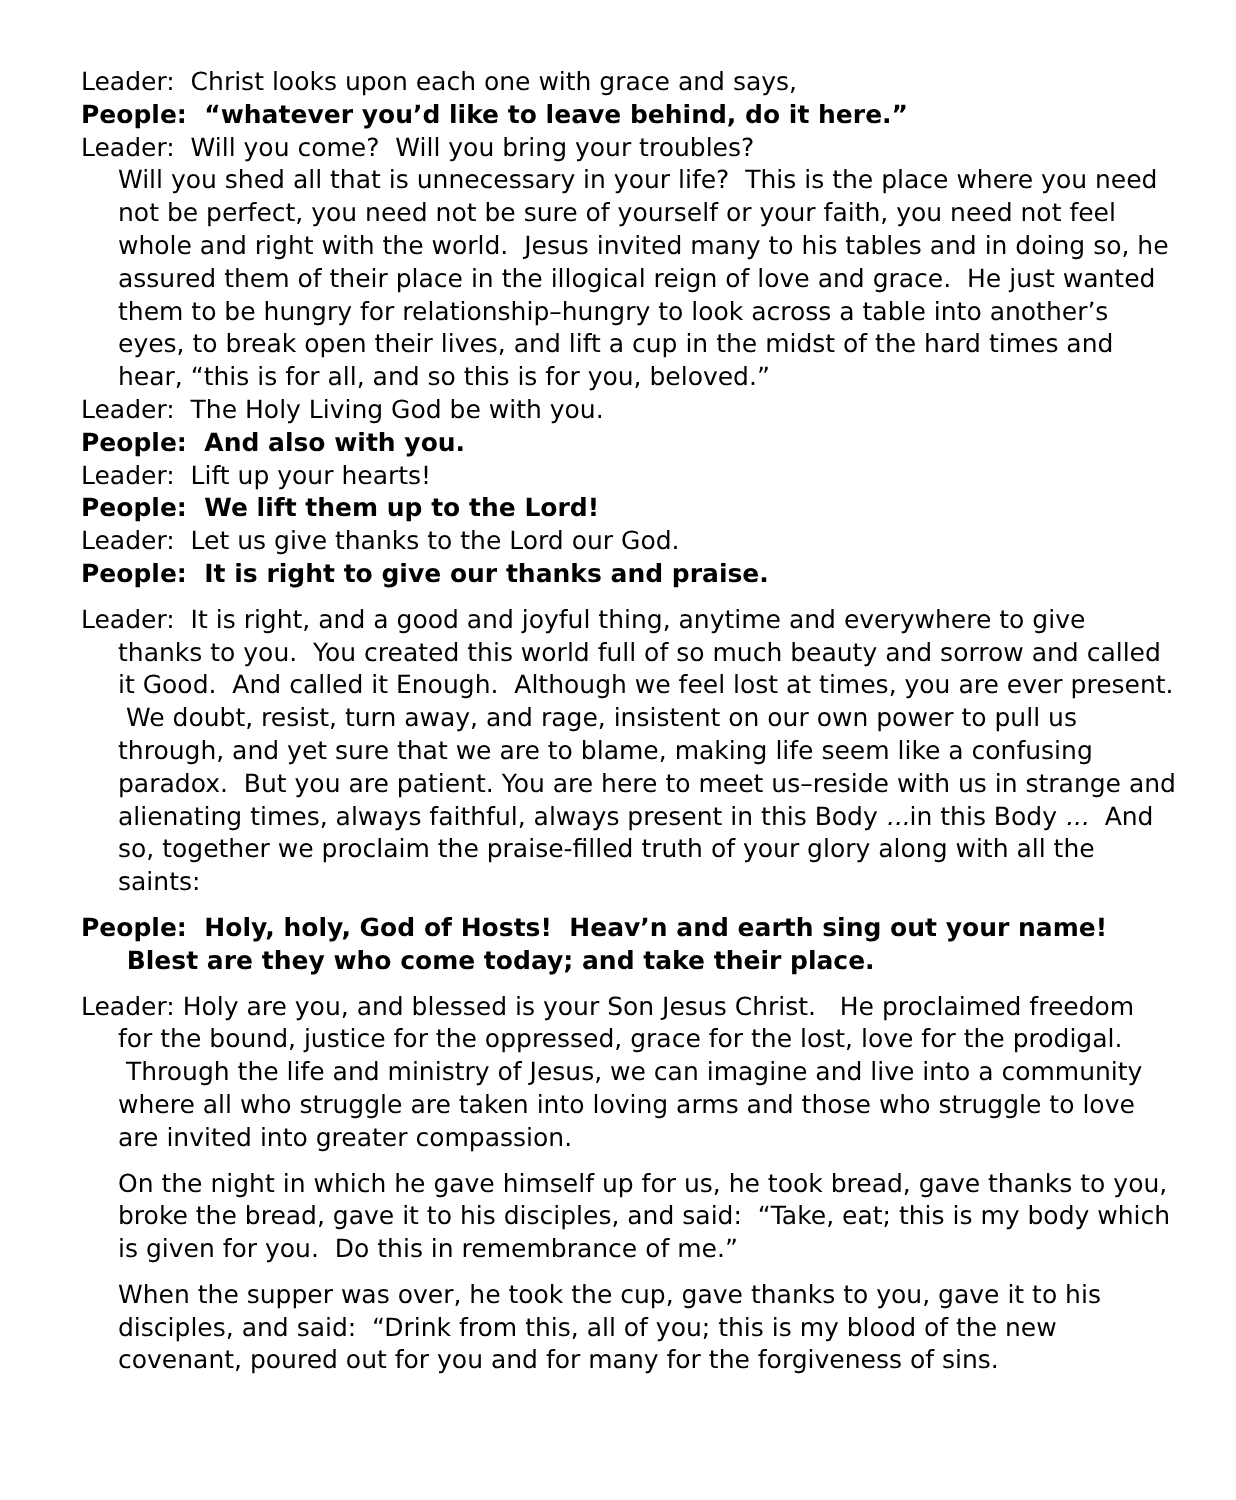Leader: Christ looks upon each one with grace and says,
People: “whatever you’d like to leave behind, do it here.”
Leader: Will you come? Will you bring your troubles?
Will you shed all that is unnecessary in your life? This is the place where you need not be perfect, you need not be sure of yourself or your faith, you need not feel whole and right with the world. Jesus invited many to his tables and in doing so, he assured them of their place in the illogical reign of love and grace. He just wanted them to be hungry for relationship–hungry to look across a table into another’s eyes, to break open their lives, and lift a cup in the midst of the hard times and hear, “this is for all, and so this is for you, beloved.”
Leader: The Holy Living God be with you.
People: And also with you.
Leader: Lift up your hearts!
People: We lift them up to the Lord!
Leader: Let us give thanks to the Lord our God.
People: It is right to give our thanks and praise.
Leader: It is right, and a good and joyful thing, anytime and everywhere to give thanks to you. You created this world full of so much beauty and sorrow and called it Good. And called it Enough. Although we feel lost at times, you are ever present. We doubt, resist, turn away, and rage, insistent on our own power to pull us through, and yet sure that we are to blame, making life seem like a confusing paradox. But you are patient. You are here to meet us–reside with us in strange and alienating times, always faithful, always present in this Body ... in this Body ... And so, together we proclaim the praise-filled truth of your glory along with all the saints:
People: Holy, holy, God of Hosts! Heav’n and earth sing out your name! Blest are they who come today; and take their place.
Leader: Holy are you, and blessed is your Son Jesus Christ. He proclaimed freedom for the bound, justice for the oppressed, grace for the lost, love for the prodigal. Through the life and ministry of Jesus, we can imagine and live into a community where all who struggle are taken into loving arms and those who struggle to love are invited into greater compassion.
On the night in which he gave himself up for us, he took bread, gave thanks to you, broke the bread, gave it to his disciples, and said: “Take, eat; this is my body which is given for you. Do this in remembrance of me.”
When the supper was over, he took the cup, gave thanks to you, gave it to his disciples, and said: “Drink from this, all of you; this is my blood of the new covenant, poured out for you and for many for the forgiveness of sins.